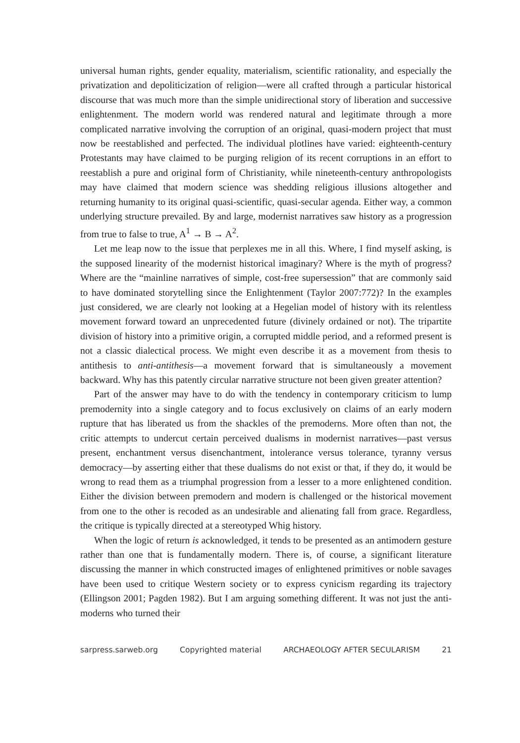universal human rights, gender equality, materialism, scientific rationality, and especially the privatization and depoliticization of religion—were all crafted through a particular historical discourse that was much more than the simple unidirectional story of liberation and successive enlightenment. The modern world was rendered natural and legitimate through a more complicated narrative involving the corruption of an original, quasi-modern project that must now be reestablished and perfected. The individual plotlines have varied: eighteenth-century Protestants may have claimed to be purging religion of its recent corruptions in an effort to reestablish a pure and original form of Christianity, while nineteenth-century anthropologists may have claimed that modern science was shedding religious illusions altogether and returning humanity to its original quasi-scientific, quasi-secular agenda. Either way, a common underlying structure prevailed. By and large, modernist narratives saw history as a progression from true to false to true, A<sup>1</sup> → B → A<sup>2</sup>.
Let me leap now to the issue that perplexes me in all this. Where, I find myself asking, is the supposed linearity of the modernist historical imaginary? Where is the myth of progress? Where are the “mainline narratives of simple, cost-free supersession” that are commonly said to have dominated storytelling since the Enlightenment (Taylor 2007:772)? In the examples just considered, we are clearly not looking at a Hegelian model of history with its relentless movement forward toward an unprecedented future (divinely ordained or not). The tripartite division of history into a primitive origin, a corrupted middle period, and a reformed present is not a classic dialectical process. We might even describe it as a movement from thesis to antithesis to anti-antithesis—a movement forward that is simultaneously a movement backward. Why has this patently circular narrative structure not been given greater attention?
Part of the answer may have to do with the tendency in contemporary criticism to lump premodernity into a single category and to focus exclusively on claims of an early modern rupture that has liberated us from the shackles of the premoderns. More often than not, the critic attempts to undercut certain perceived dualisms in modernist narratives—past versus present, enchantment versus disenchantment, intolerance versus tolerance, tyranny versus democracy—by asserting either that these dualisms do not exist or that, if they do, it would be wrong to read them as a triumphal progression from a lesser to a more enlightened condition. Either the division between premodern and modern is challenged or the historical movement from one to the other is recoded as an undesirable and alienating fall from grace. Regardless, the critique is typically directed at a stereotyped Whig history.
When the logic of return is acknowledged, it tends to be presented as an antimodern gesture rather than one that is fundamentally modern. There is, of course, a significant literature discussing the manner in which constructed images of enlightened primitives or noble savages have been used to critique Western society or to express cynicism regarding its trajectory (Ellingson 2001; Pagden 1982). But I am arguing something different. It was not just the anti-moderns who turned their
sarpress.sarweb.org Copyrighted material ARCHAEOLOGY AFTER SECULARISM 21